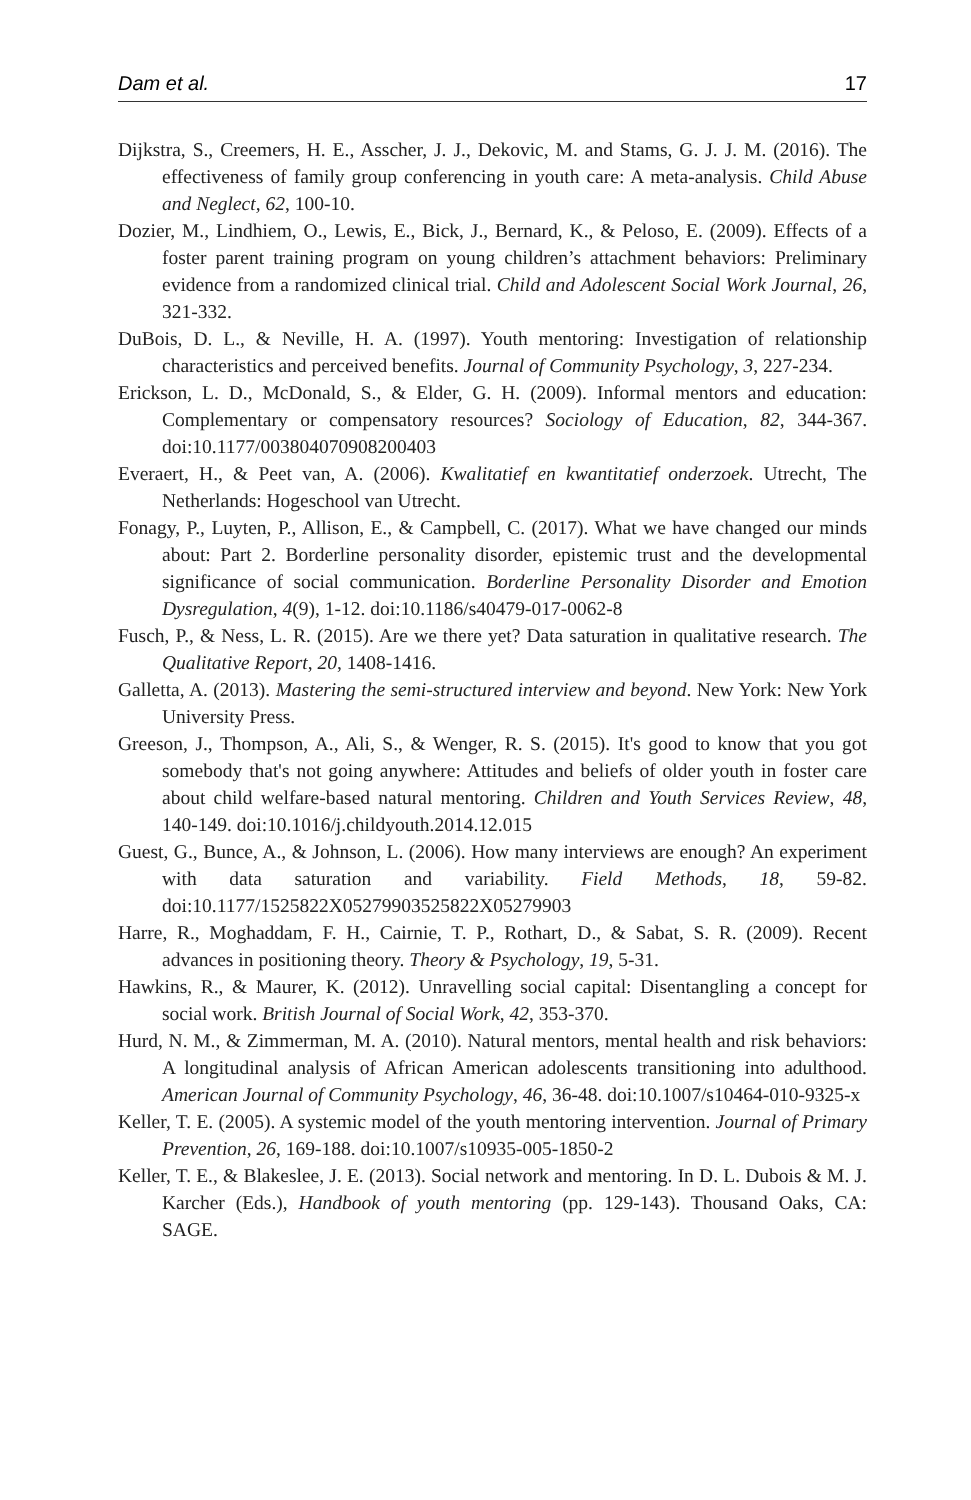Dam et al. 17
Dijkstra, S., Creemers, H. E., Asscher, J. J., Dekovic, M. and Stams, G. J. J. M. (2016). The effectiveness of family group conferencing in youth care: A meta-analysis. Child Abuse and Neglect, 62, 100-10.
Dozier, M., Lindhiem, O., Lewis, E., Bick, J., Bernard, K., & Peloso, E. (2009). Effects of a foster parent training program on young children’s attachment behaviors: Preliminary evidence from a randomized clinical trial. Child and Adolescent Social Work Journal, 26, 321-332.
DuBois, D. L., & Neville, H. A. (1997). Youth mentoring: Investigation of relationship characteristics and perceived benefits. Journal of Community Psychology, 3, 227-234.
Erickson, L. D., McDonald, S., & Elder, G. H. (2009). Informal mentors and education: Complementary or compensatory resources? Sociology of Education, 82, 344-367. doi:10.1177/003804070908200403
Everaert, H., & Peet van, A. (2006). Kwalitatief en kwantitatief onderzoek. Utrecht, The Netherlands: Hogeschool van Utrecht.
Fonagy, P., Luyten, P., Allison, E., & Campbell, C. (2017). What we have changed our minds about: Part 2. Borderline personality disorder, epistemic trust and the developmental significance of social communication. Borderline Personality Disorder and Emotion Dysregulation, 4(9), 1-12. doi:10.1186/s40479-017-0062-8
Fusch, P., & Ness, L. R. (2015). Are we there yet? Data saturation in qualitative research. The Qualitative Report, 20, 1408-1416.
Galletta, A. (2013). Mastering the semi-structured interview and beyond. New York: New York University Press.
Greeson, J., Thompson, A., Ali, S., & Wenger, R. S. (2015). It's good to know that you got somebody that's not going anywhere: Attitudes and beliefs of older youth in foster care about child welfare-based natural mentoring. Children and Youth Services Review, 48, 140-149. doi:10.1016/j.childyouth.2014.12.015
Guest, G., Bunce, A., & Johnson, L. (2006). How many interviews are enough? An experiment with data saturation and variability. Field Methods, 18, 59-82. doi:10.1177/1525822X05279903525822X05279903
Harre, R., Moghaddam, F. H., Cairnie, T. P., Rothart, D., & Sabat, S. R. (2009). Recent advances in positioning theory. Theory & Psychology, 19, 5-31.
Hawkins, R., & Maurer, K. (2012). Unravelling social capital: Disentangling a concept for social work. British Journal of Social Work, 42, 353-370.
Hurd, N. M., & Zimmerman, M. A. (2010). Natural mentors, mental health and risk behaviors: A longitudinal analysis of African American adolescents transitioning into adulthood. American Journal of Community Psychology, 46, 36-48. doi:10.1007/s10464-010-9325-x
Keller, T. E. (2005). A systemic model of the youth mentoring intervention. Journal of Primary Prevention, 26, 169-188. doi:10.1007/s10935-005-1850-2
Keller, T. E., & Blakeslee, J. E. (2013). Social network and mentoring. In D. L. Dubois & M. J. Karcher (Eds.), Handbook of youth mentoring (pp. 129-143). Thousand Oaks, CA: SAGE.